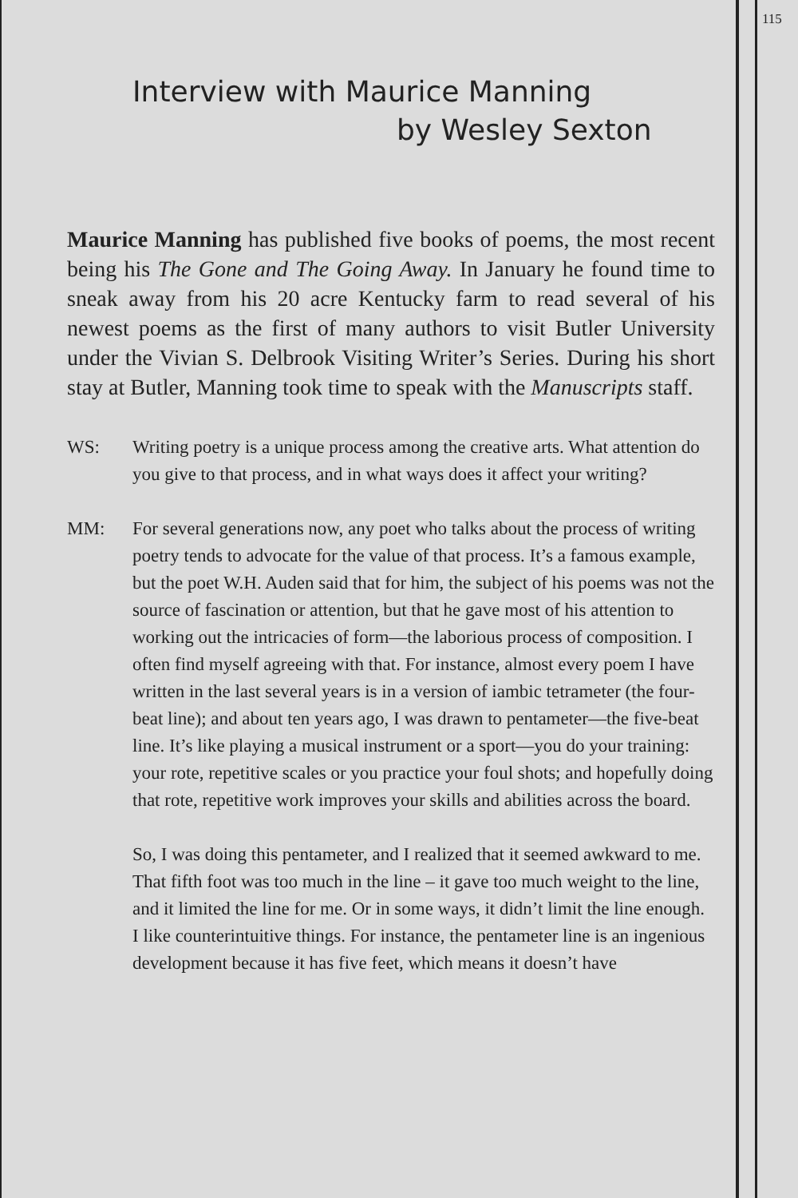115
Interview with Maurice Manning
by Wesley Sexton
Maurice Manning has published five books of poems, the most recent being his The Gone and The Going Away. In January he found time to sneak away from his 20 acre Kentucky farm to read several of his newest poems as the first of many authors to visit Butler University under the Vivian S. Delbrook Visiting Writer’s Series. During his short stay at Butler, Manning took time to speak with the Manuscripts staff.
WS: Writing poetry is a unique process among the creative arts. What attention do you give to that process, and in what ways does it affect your writing?
MM: For several generations now, any poet who talks about the process of writing poetry tends to advocate for the value of that process. It’s a famous example, but the poet W.H. Auden said that for him, the subject of his poems was not the source of fascination or attention, but that he gave most of his attention to working out the intricacies of form—the laborious process of composition. I often find myself agreeing with that. For instance, almost every poem I have written in the last several years is in a version of iambic tetrameter (the four-beat line); and about ten years ago, I was drawn to pentameter—the five-beat line. It’s like playing a musical instrument or a sport—you do your training: your rote, repetitive scales or you practice your foul shots; and hopefully doing that rote, repetitive work improves your skills and abilities across the board.
So, I was doing this pentameter, and I realized that it seemed awkward to me. That fifth foot was too much in the line – it gave too much weight to the line, and it limited the line for me. Or in some ways, it didn’t limit the line enough. I like counterintuitive things. For instance, the pentameter line is an ingenious development because it has five feet, which means it doesn’t have